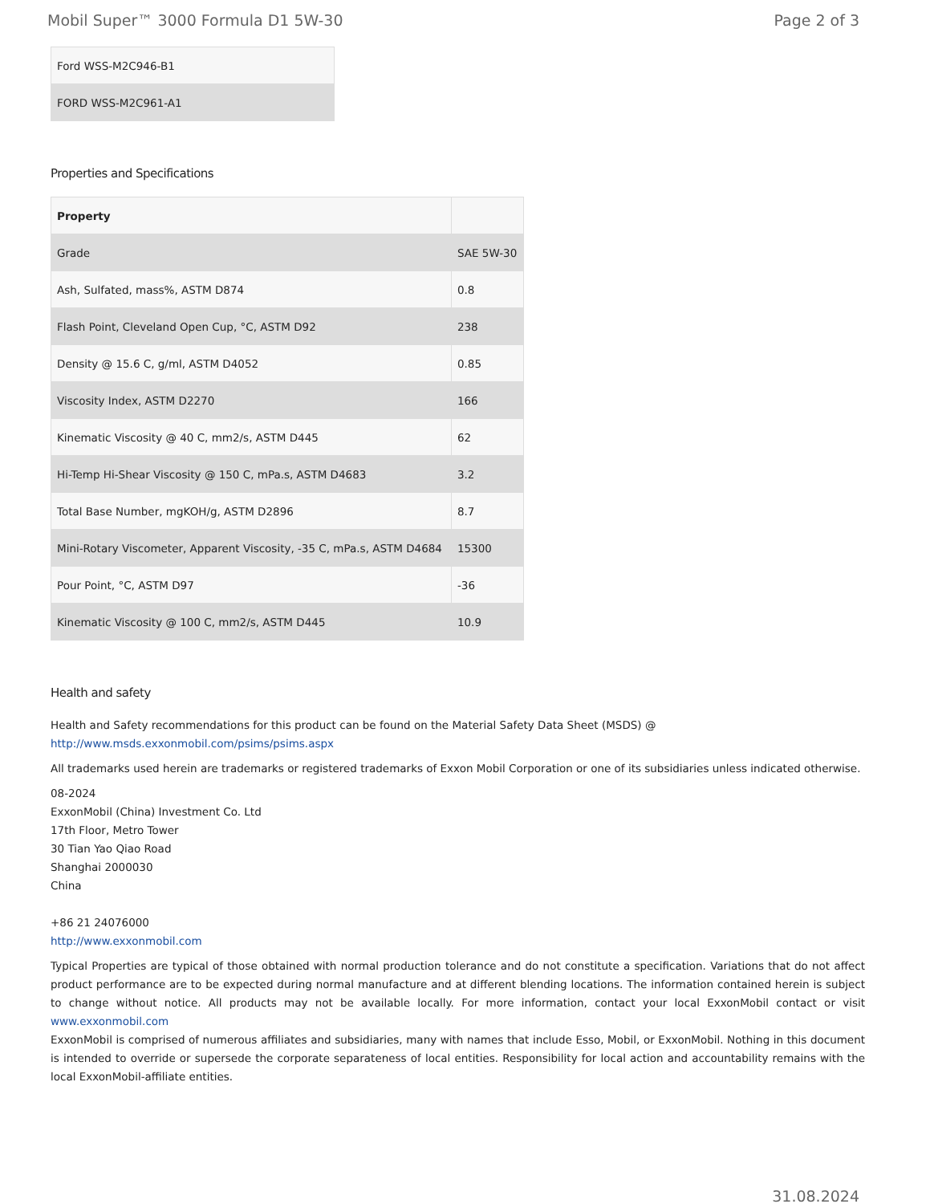Mobil Super™ 3000 Formula D1 5W-30 Page 2 of 3
| Ford WSS-M2C946-B1 |
| FORD WSS-M2C961-A1 |
Properties and Specifications
| Property | |
| --- | --- |
| Grade | SAE 5W-30 |
| Ash, Sulfated, mass%, ASTM D874 | 0.8 |
| Flash Point, Cleveland Open Cup, °C, ASTM D92 | 238 |
| Density @ 15.6 C, g/ml, ASTM D4052 | 0.85 |
| Viscosity Index, ASTM D2270 | 166 |
| Kinematic Viscosity @ 40 C, mm2/s, ASTM D445 | 62 |
| Hi-Temp Hi-Shear Viscosity @ 150 C, mPa.s, ASTM D4683 | 3.2 |
| Total Base Number, mgKOH/g, ASTM D2896 | 8.7 |
| Mini-Rotary Viscometer, Apparent Viscosity, -35 C, mPa.s, ASTM D4684 | 15300 |
| Pour Point, °C, ASTM D97 | -36 |
| Kinematic Viscosity @ 100 C, mm2/s, ASTM D445 | 10.9 |
Health and safety
Health and Safety recommendations for this product can be found on the Material Safety Data Sheet (MSDS) @ http://www.msds.exxonmobil.com/psims/psims.aspx
All trademarks used herein are trademarks or registered trademarks of Exxon Mobil Corporation or one of its subsidiaries unless indicated otherwise.
08-2024
ExxonMobil (China) Investment Co. Ltd
17th Floor, Metro Tower
30 Tian Yao Qiao Road
Shanghai 2000030
China
+86 21 24076000
http://www.exxonmobil.com
Typical Properties are typical of those obtained with normal production tolerance and do not constitute a specification. Variations that do not affect product performance are to be expected during normal manufacture and at different blending locations. The information contained herein is subject to change without notice. All products may not be available locally. For more information, contact your local ExxonMobil contact or visit www.exxonmobil.com
ExxonMobil is comprised of numerous affiliates and subsidiaries, many with names that include Esso, Mobil, or ExxonMobil. Nothing in this document is intended to override or supersede the corporate separateness of local entities. Responsibility for local action and accountability remains with the local ExxonMobil-affiliate entities.
31.08.2024